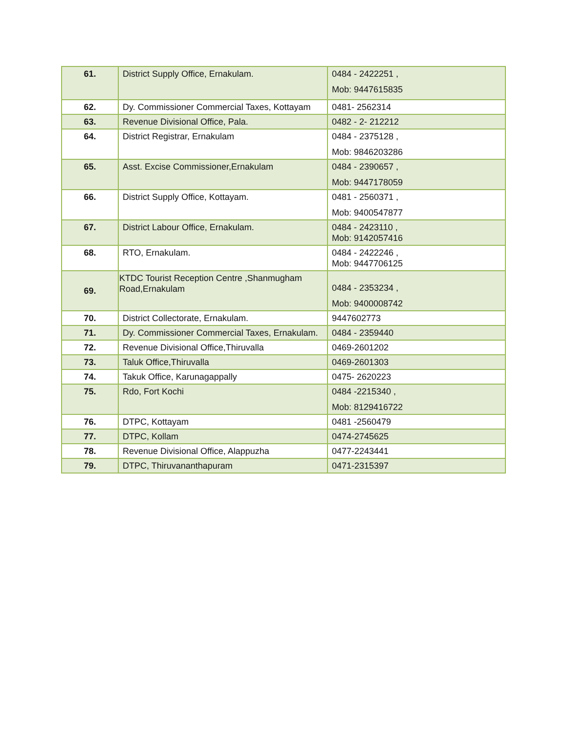| 61. | District Supply Office, Ernakulam. | 0484 - 2422251 , Mob: 9447615835 |
| 62. | Dy. Commissioner Commercial Taxes, Kottayam | 0481- 2562314 |
| 63. | Revenue Divisional Office, Pala. | 0482 - 2- 212212 |
| 64. | District Registrar, Ernakulam | 0484 - 2375128 , Mob: 9846203286 |
| 65. | Asst. Excise Commissioner,Ernakulam | 0484 - 2390657 , Mob: 9447178059 |
| 66. | District Supply Office, Kottayam. | 0481 - 2560371 , Mob: 9400547877 |
| 67. | District Labour Office, Ernakulam. | 0484 - 2423110 , Mob: 9142057416 |
| 68. | RTO, Ernakulam. | 0484 - 2422246 , Mob: 9447706125 |
| 69. | KTDC Tourist Reception Centre ,Shanmugham Road,Ernakulam | 0484 - 2353234 , Mob: 9400008742 |
| 70. | District Collectorate, Ernakulam. | 9447602773 |
| 71. | Dy. Commissioner Commercial Taxes, Ernakulam. | 0484 - 2359440 |
| 72. | Revenue Divisional Office,Thiruvalla | 0469-2601202 |
| 73. | Taluk Office,Thiruvalla | 0469-2601303 |
| 74. | Takuk Office, Karunagappally | 0475- 2620223 |
| 75. | Rdo, Fort Kochi | 0484 -2215340 , Mob: 8129416722 |
| 76. | DTPC, Kottayam | 0481 -2560479 |
| 77. | DTPC, Kollam | 0474-2745625 |
| 78. | Revenue Divisional Office, Alappuzha | 0477-2243441 |
| 79. | DTPC, Thiruvananthapuram | 0471-2315397 |